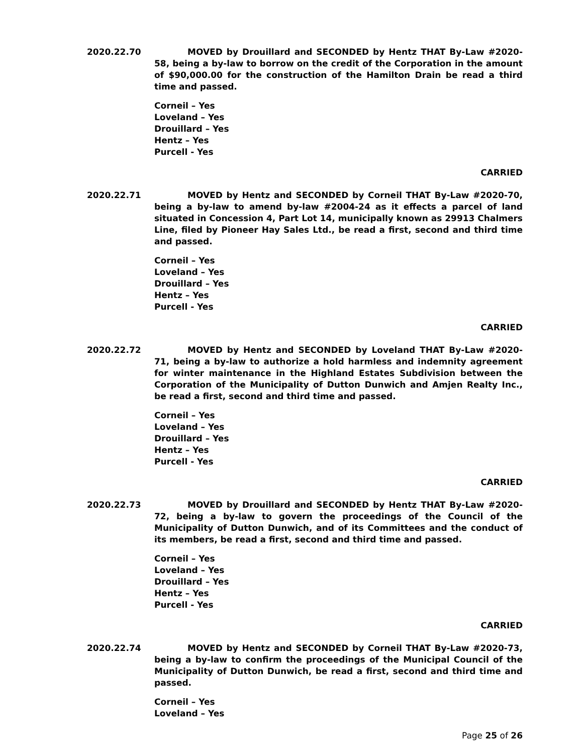2020.22.70 MOVED by Drouillard and SECONDED by Hentz THAT By-Law #2020-58, being a by-law to borrow on the credit of the Corporation in the amount of $90,000.00 for the construction of the Hamilton Drain be read a third time and passed.
Corneil – Yes
Loveland – Yes
Drouillard – Yes
Hentz – Yes
Purcell - Yes
CARRIED
2020.22.71 MOVED by Hentz and SECONDED by Corneil THAT By-Law #2020-70, being a by-law to amend by-law #2004-24 as it effects a parcel of land situated in Concession 4, Part Lot 14, municipally known as 29913 Chalmers Line, filed by Pioneer Hay Sales Ltd., be read a first, second and third time and passed.
Corneil – Yes
Loveland – Yes
Drouillard – Yes
Hentz – Yes
Purcell - Yes
CARRIED
2020.22.72 MOVED by Hentz and SECONDED by Loveland THAT By-Law #2020-71, being a by-law to authorize a hold harmless and indemnity agreement for winter maintenance in the Highland Estates Subdivision between the Corporation of the Municipality of Dutton Dunwich and Amjen Realty Inc., be read a first, second and third time and passed.
Corneil – Yes
Loveland – Yes
Drouillard – Yes
Hentz – Yes
Purcell - Yes
CARRIED
2020.22.73 MOVED by Drouillard and SECONDED by Hentz THAT By-Law #2020-72, being a by-law to govern the proceedings of the Council of the Municipality of Dutton Dunwich, and of its Committees and the conduct of its members, be read a first, second and third time and passed.
Corneil – Yes
Loveland – Yes
Drouillard – Yes
Hentz – Yes
Purcell - Yes
CARRIED
2020.22.74 MOVED by Hentz and SECONDED by Corneil THAT By-Law #2020-73, being a by-law to confirm the proceedings of the Municipal Council of the Municipality of Dutton Dunwich, be read a first, second and third time and passed.
Corneil – Yes
Loveland – Yes
Page 25 of 26